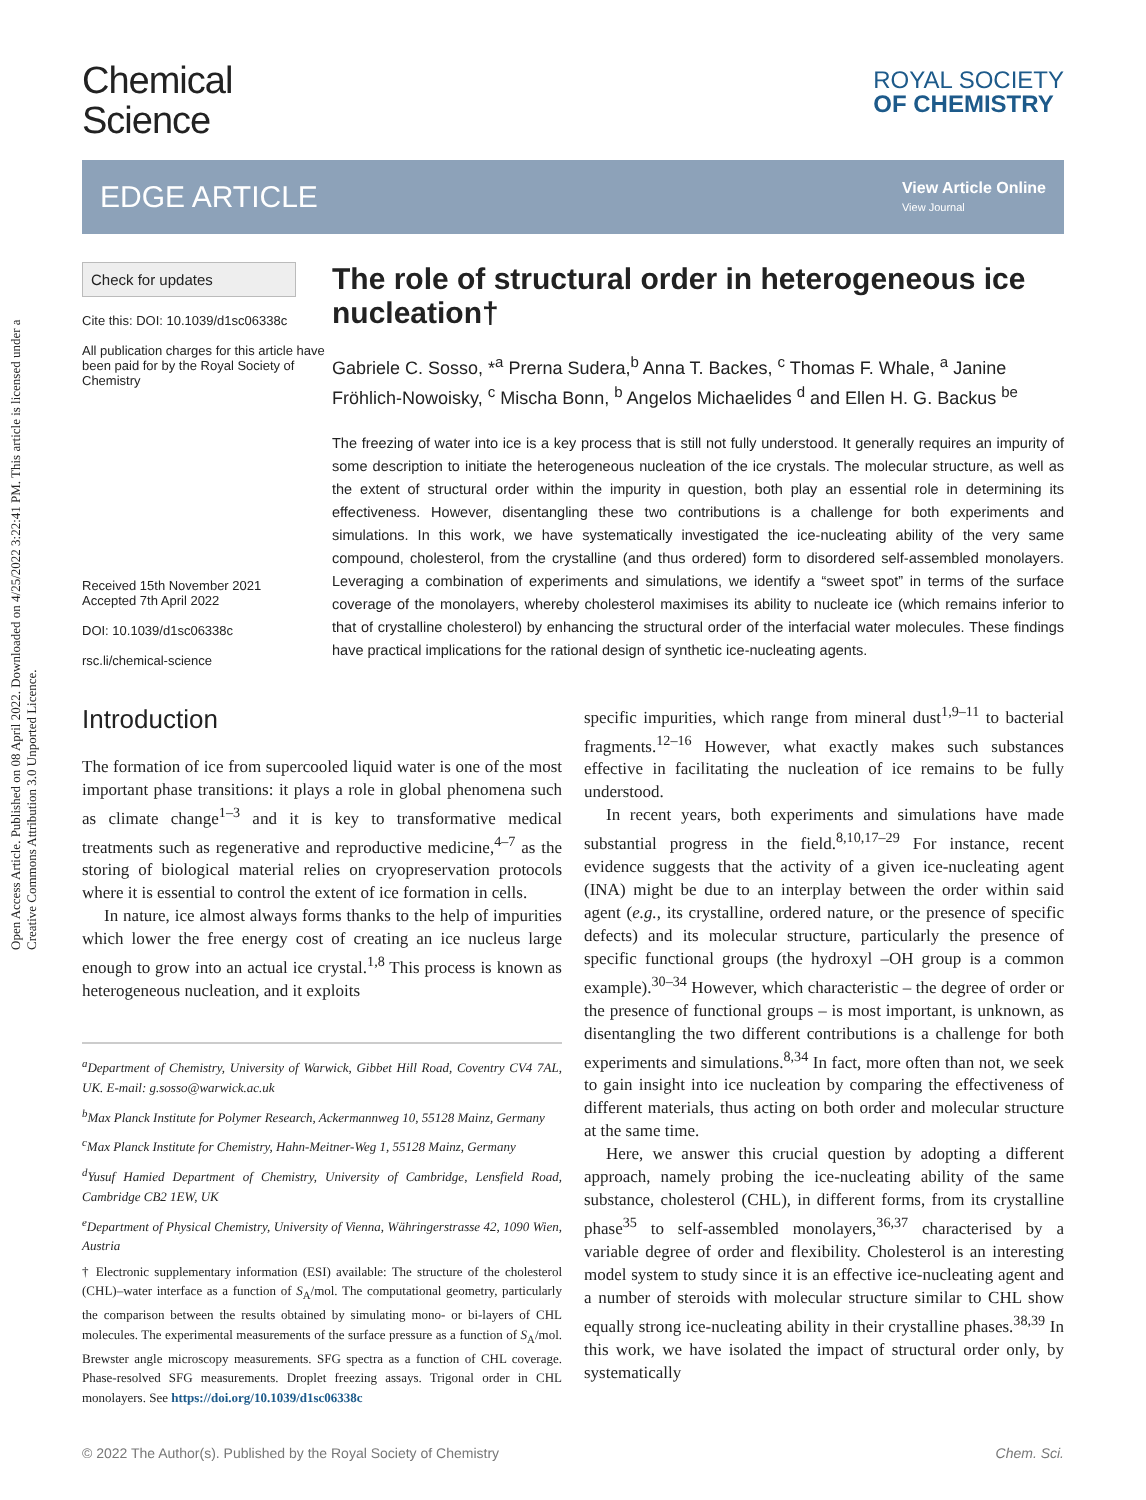Open Access Article. Published on 08 April 2022. Downloaded on 4/25/2022 3:22:41 PM. This article is licensed under a Creative Commons Attribution 3.0 Unported Licence.
Chemical
Science
ROYAL SOCIETY
OF CHEMISTRY
EDGE ARTICLE
View Article Online
View Journal
Check for updates
Cite this: DOI: 10.1039/d1sc06338c
All publication charges for this article have been paid for by the Royal Society of Chemistry
Received 15th November 2021
Accepted 7th April 2022
DOI: 10.1039/d1sc06338c
rsc.li/chemical-science
The role of structural order in heterogeneous ice nucleation†
Gabriele C. Sosso, *<sup>a</sup> Prerna Sudera,<sup>b</sup> Anna T. Backes, <sup>c</sup> Thomas F. Whale, <sup>a</sup> Janine Fröhlich-Nowoisky, <sup>c</sup> Mischa Bonn, <sup>b</sup> Angelos Michaelides <sup>d</sup> and Ellen H. G. Backus <sup>be</sup>
The freezing of water into ice is a key process that is still not fully understood. It generally requires an impurity of some description to initiate the heterogeneous nucleation of the ice crystals. The molecular structure, as well as the extent of structural order within the impurity in question, both play an essential role in determining its effectiveness. However, disentangling these two contributions is a challenge for both experiments and simulations. In this work, we have systematically investigated the ice-nucleating ability of the very same compound, cholesterol, from the crystalline (and thus ordered) form to disordered self-assembled monolayers. Leveraging a combination of experiments and simulations, we identify a “sweet spot” in terms of the surface coverage of the monolayers, whereby cholesterol maximises its ability to nucleate ice (which remains inferior to that of crystalline cholesterol) by enhancing the structural order of the interfacial water molecules. These findings have practical implications for the rational design of synthetic ice-nucleating agents.
Introduction
The formation of ice from supercooled liquid water is one of the most important phase transitions: it plays a role in global phenomena such as climate change<sup>1–3</sup> and it is key to transformative medical treatments such as regenerative and reproductive medicine,<sup>4–7</sup> as the storing of biological material relies on cryopreservation protocols where it is essential to control the extent of ice formation in cells.
In nature, ice almost always forms thanks to the help of impurities which lower the free energy cost of creating an ice nucleus large enough to grow into an actual ice crystal.<sup>1,8</sup> This process is known as heterogeneous nucleation, and it exploits
<sup>a</sup> Department of Chemistry, University of Warwick, Gibbet Hill Road, Coventry CV4 7AL, UK. E-mail: g.sosso@warwick.ac.uk
<sup>b</sup> Max Planck Institute for Polymer Research, Ackermannweg 10, 55128 Mainz, Germany
<sup>c</sup> Max Planck Institute for Chemistry, Hahn-Meitner-Weg 1, 55128 Mainz, Germany
<sup>d</sup> Yusuf Hamied Department of Chemistry, University of Cambridge, Lensfield Road, Cambridge CB2 1EW, UK
<sup>e</sup> Department of Physical Chemistry, University of Vienna, Währingerstrasse 42, 1090 Wien, Austria
† Electronic supplementary information (ESI) available: The structure of the cholesterol (CHL)–water interface as a function of S<sub>A</sub>/mol. The computational geometry, particularly the comparison between the results obtained by simulating mono- or bi-layers of CHL molecules. The experimental measurements of the surface pressure as a function of S<sub>A</sub>/mol. Brewster angle microscopy measurements. SFG spectra as a function of CHL coverage. Phase-resolved SFG measurements. Droplet freezing assays. Trigonal order in CHL monolayers. See https://doi.org/10.1039/d1sc06338c
specific impurities, which range from mineral dust<sup>1,9–11</sup> to bacterial fragments.<sup>12–16</sup> However, what exactly makes such substances effective in facilitating the nucleation of ice remains to be fully understood.
In recent years, both experiments and simulations have made substantial progress in the field.<sup>8,10,17–29</sup> For instance, recent evidence suggests that the activity of a given ice-nucleating agent (INA) might be due to an interplay between the order within said agent (e.g., its crystalline, ordered nature, or the presence of specific defects) and its molecular structure, particularly the presence of specific functional groups (the hydroxyl –OH group is a common example).<sup>30–34</sup> However, which characteristic – the degree of order or the presence of functional groups – is most important, is unknown, as disentangling the two different contributions is a challenge for both experiments and simulations.<sup>8,34</sup> In fact, more often than not, we seek to gain insight into ice nucleation by comparing the effectiveness of different materials, thus acting on both order and molecular structure at the same time.
Here, we answer this crucial question by adopting a different approach, namely probing the ice-nucleating ability of the same substance, cholesterol (CHL), in different forms, from its crystalline phase<sup>35</sup> to self-assembled monolayers,<sup>36,37</sup> characterised by a variable degree of order and flexibility. Cholesterol is an interesting model system to study since it is an effective ice-nucleating agent and a number of steroids with molecular structure similar to CHL show equally strong ice-nucleating ability in their crystalline phases.<sup>38,39</sup> In this work, we have isolated the impact of structural order only, by systematically
© 2022 The Author(s). Published by the Royal Society of Chemistry Chem. Sci.